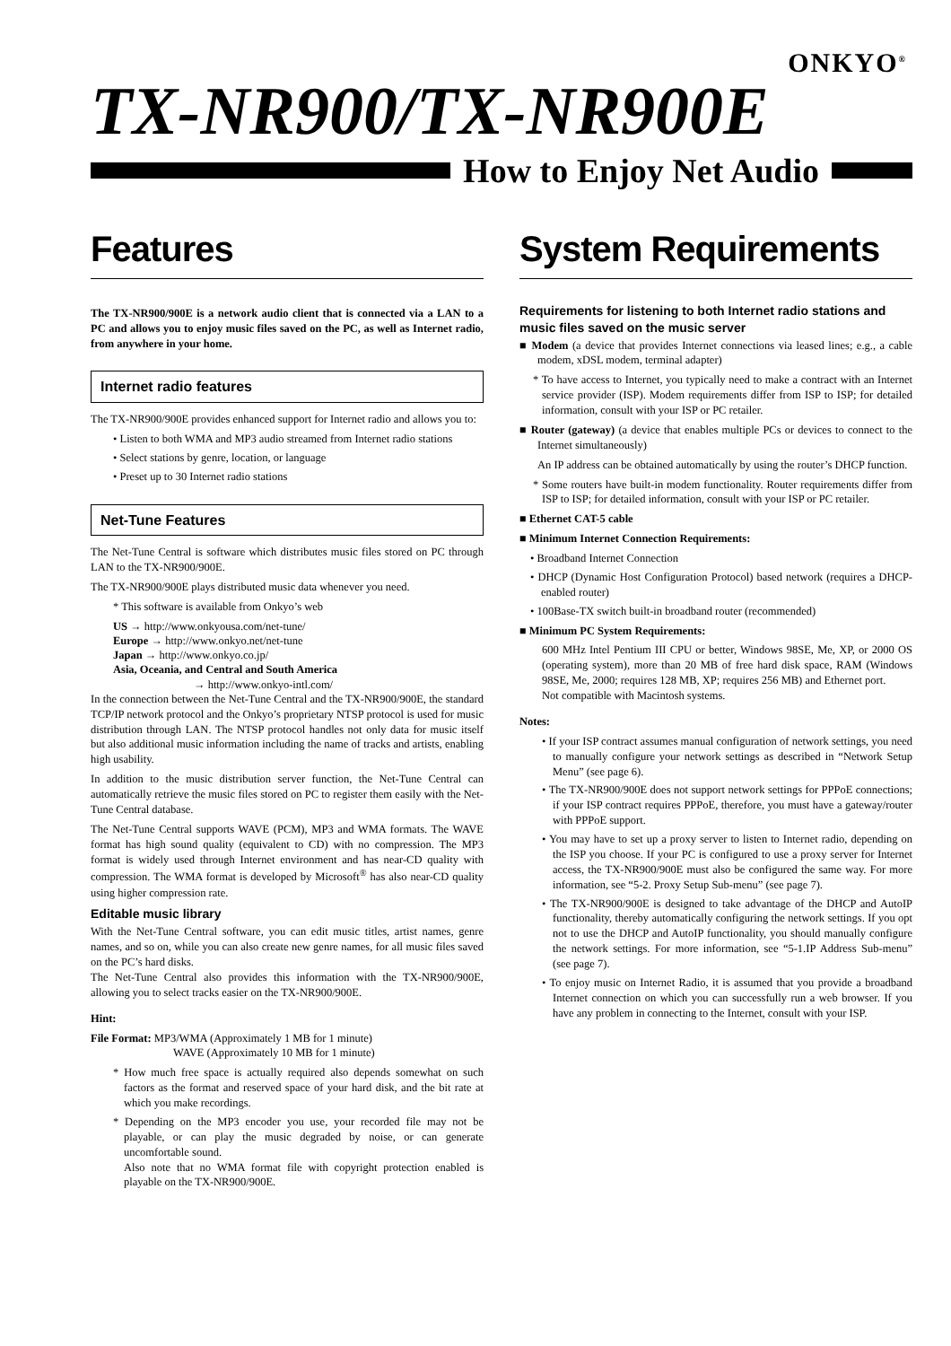ONKYO<sup>®</sup>
TX-NR900/TX-NR900E
How to Enjoy Net Audio
Features
The TX-NR900/900E is a network audio client that is connected via a LAN to a PC and allows you to enjoy music files saved on the PC, as well as Internet radio, from anywhere in your home.
Internet radio features
The TX-NR900/900E provides enhanced support for Internet radio and allows you to:
• Listen to both WMA and MP3 audio streamed from Internet radio stations
• Select stations by genre, location, or language
• Preset up to 30 Internet radio stations
Net-Tune Features
The Net-Tune Central is software which distributes music files stored on PC through LAN to the TX-NR900/900E.
The TX-NR900/900E plays distributed music data whenever you need.
* This software is available from Onkyo’s web
US → http://www.onkyousa.com/net-tune/
Europe → http://www.onkyo.net/net-tune
Japan → http://www.onkyo.co.jp/
Asia, Oceania, and Central and South America
→ http://www.onkyo-intl.com/
In the connection between the Net-Tune Central and the TX-NR900/900E, the standard TCP/IP network protocol and the Onkyo’s proprietary NTSP protocol is used for music distribution through LAN. The NTSP protocol handles not only data for music itself but also additional music information including the name of tracks and artists, enabling high usability.
In addition to the music distribution server function, the Net-Tune Central can automatically retrieve the music files stored on PC to register them easily with the Net-Tune Central database.
The Net-Tune Central supports WAVE (PCM), MP3 and WMA formats. The WAVE format has high sound quality (equivalent to CD) with no compression. The MP3 format is widely used through Internet environment and has near-CD quality with compression. The WMA format is developed by Microsoft<sup>®</sup> has also near-CD quality using higher compression rate.
Editable music library
With the Net-Tune Central software, you can edit music titles, artist names, genre names, and so on, while you can also create new genre names, for all music files saved on the PC’s hard disks.
The Net-Tune Central also provides this information with the TX-NR900/900E, allowing you to select tracks easier on the TX-NR900/900E.
Hint:
File Format: MP3/WMA (Approximately 1 MB for 1 minute)
WAVE (Approximately 10 MB for 1 minute)
* How much free space is actually required also depends somewhat on such factors as the format and reserved space of your hard disk, and the bit rate at which you make recordings.
* Depending on the MP3 encoder you use, your recorded file may not be playable, or can play the music degraded by noise, or can generate uncomfortable sound.
Also note that no WMA format file with copyright protection enabled is playable on the TX-NR900/900E.
System Requirements
Requirements for listening to both Internet radio stations and music files saved on the music server
■ Modem (a device that provides Internet connections via leased lines; e.g., a cable modem, xDSL modem, terminal adapter)
* To have access to Internet, you typically need to make a contract with an Internet service provider (ISP). Modem requirements differ from ISP to ISP; for detailed information, consult with your ISP or PC retailer.
■ Router (gateway) (a device that enables multiple PCs or devices to connect to the Internet simultaneously)
An IP address can be obtained automatically by using the router’s DHCP function.
* Some routers have built-in modem functionality. Router requirements differ from ISP to ISP; for detailed information, consult with your ISP or PC retailer.
■ Ethernet CAT-5 cable
■ Minimum Internet Connection Requirements:
• Broadband Internet Connection
• DHCP (Dynamic Host Configuration Protocol) based network (requires a DHCP-enabled router)
• 100Base-TX switch built-in broadband router (recommended)
■ Minimum PC System Requirements:
600 MHz Intel Pentium III CPU or better, Windows 98SE, Me, XP, or 2000 OS (operating system), more than 20 MB of free hard disk space, RAM (Windows 98SE, Me, 2000; requires 128 MB, XP; requires 256 MB) and Ethernet port.
Not compatible with Macintosh systems.
Notes:
• If your ISP contract assumes manual configuration of network settings, you need to manually configure your network settings as described in “Network Setup Menu” (see page 6).
• The TX-NR900/900E does not support network settings for PPPoE connections; if your ISP contract requires PPPoE, therefore, you must have a gateway/router with PPPoE support.
• You may have to set up a proxy server to listen to Internet radio, depending on the ISP you choose. If your PC is configured to use a proxy server for Internet access, the TX-NR900/900E must also be configured the same way. For more information, see “5-2. Proxy Setup Sub-menu” (see page 7).
• The TX-NR900/900E is designed to take advantage of the DHCP and AutoIP functionality, thereby automatically configuring the network settings. If you opt not to use the DHCP and AutoIP functionality, you should manually configure the network settings. For more information, see “5-1.IP Address Sub-menu” (see page 7).
• To enjoy music on Internet Radio, it is assumed that you provide a broadband Internet connection on which you can successfully run a web browser. If you have any problem in connecting to the Internet, consult with your ISP.